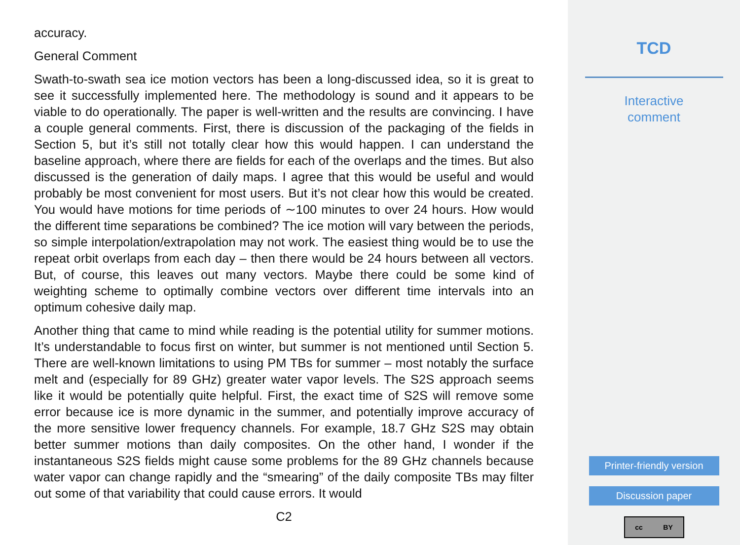accuracy.
General Comment
Swath-to-swath sea ice motion vectors has been a long-discussed idea, so it is great to see it successfully implemented here. The methodology is sound and it appears to be viable to do operationally. The paper is well-written and the results are convincing. I have a couple general comments. First, there is discussion of the packaging of the fields in Section 5, but it’s still not totally clear how this would happen. I can understand the baseline approach, where there are fields for each of the overlaps and the times. But also discussed is the generation of daily maps. I agree that this would be useful and would probably be most convenient for most users. But it’s not clear how this would be created. You would have motions for time periods of ∼100 minutes to over 24 hours. How would the different time separations be combined? The ice motion will vary between the periods, so simple interpolation/extrapolation may not work. The easiest thing would be to use the repeat orbit overlaps from each day – then there would be 24 hours between all vectors. But, of course, this leaves out many vectors. Maybe there could be some kind of weighting scheme to optimally combine vectors over different time intervals into an optimum cohesive daily map.
Another thing that came to mind while reading is the potential utility for summer motions. It’s understandable to focus first on winter, but summer is not mentioned until Section 5. There are well-known limitations to using PM TBs for summer – most notably the surface melt and (especially for 89 GHz) greater water vapor levels. The S2S approach seems like it would be potentially quite helpful. First, the exact time of S2S will remove some error because ice is more dynamic in the summer, and potentially improve accuracy of the more sensitive lower frequency channels. For example, 18.7 GHz S2S may obtain better summer motions than daily composites. On the other hand, I wonder if the instantaneous S2S fields might cause some problems for the 89 GHz channels because water vapor can change rapidly and the “smearing” of the daily composite TBs may filter out some of that variability that could cause errors. It would
C2
TCD
Interactive
comment
Printer-friendly version
Discussion paper
cc BY